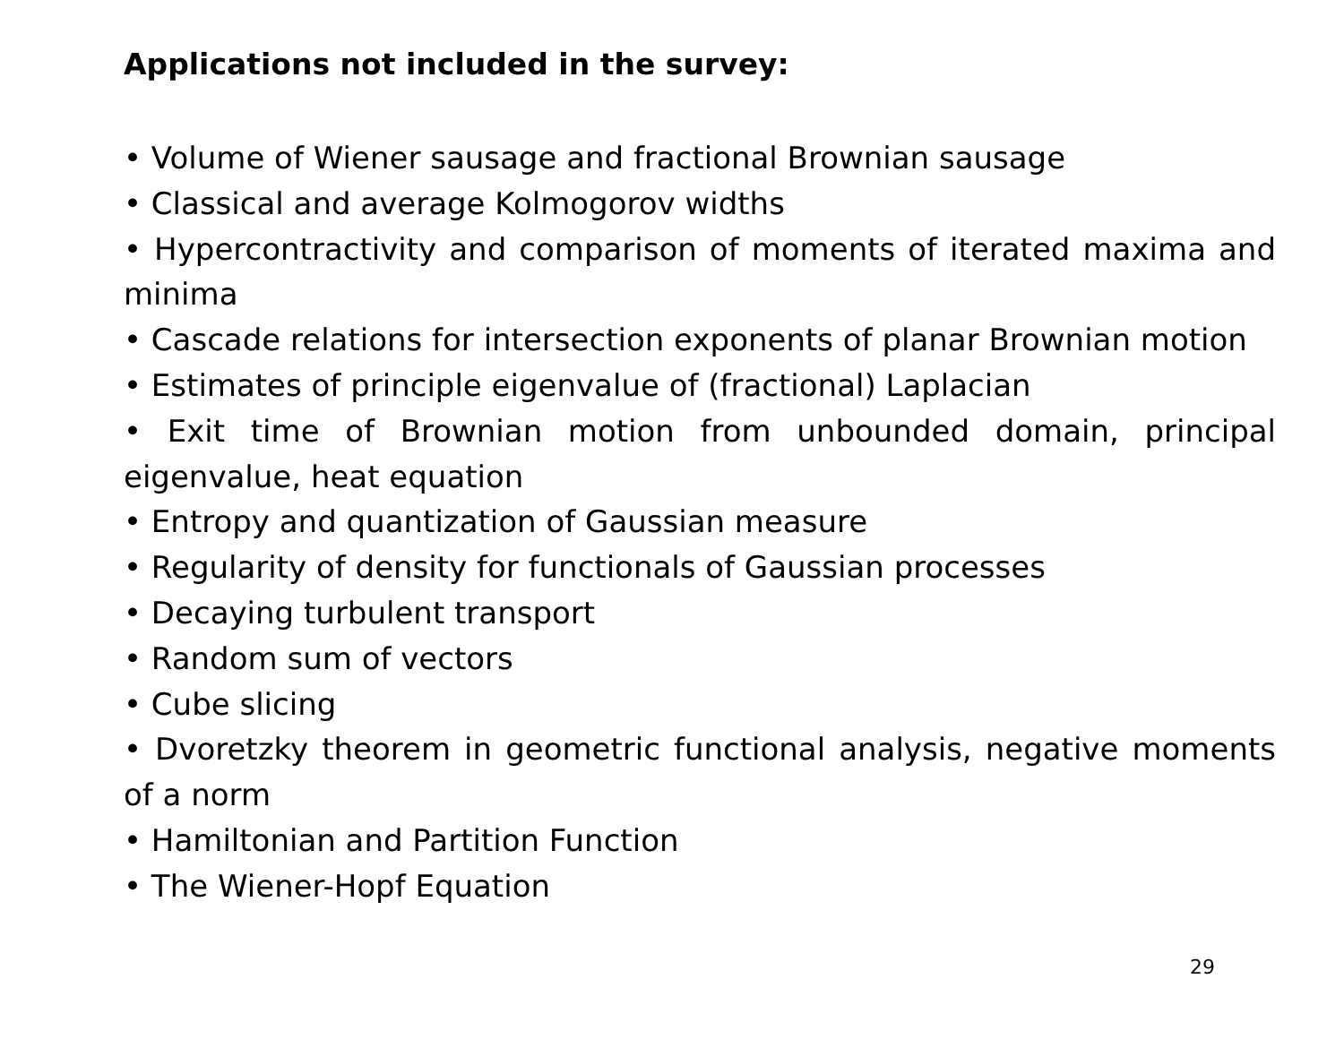Applications not included in the survey:
• Volume of Wiener sausage and fractional Brownian sausage
• Classical and average Kolmogorov widths
• Hypercontractivity and comparison of moments of iterated maxima and minima
• Cascade relations for intersection exponents of planar Brownian motion
• Estimates of principle eigenvalue of (fractional) Laplacian
• Exit time of Brownian motion from unbounded domain, principal eigenvalue, heat equation
• Entropy and quantization of Gaussian measure
• Regularity of density for functionals of Gaussian processes
• Decaying turbulent transport
• Random sum of vectors
• Cube slicing
• Dvoretzky theorem in geometric functional analysis, negative moments of a norm
• Hamiltonian and Partition Function
• The Wiener-Hopf Equation
29